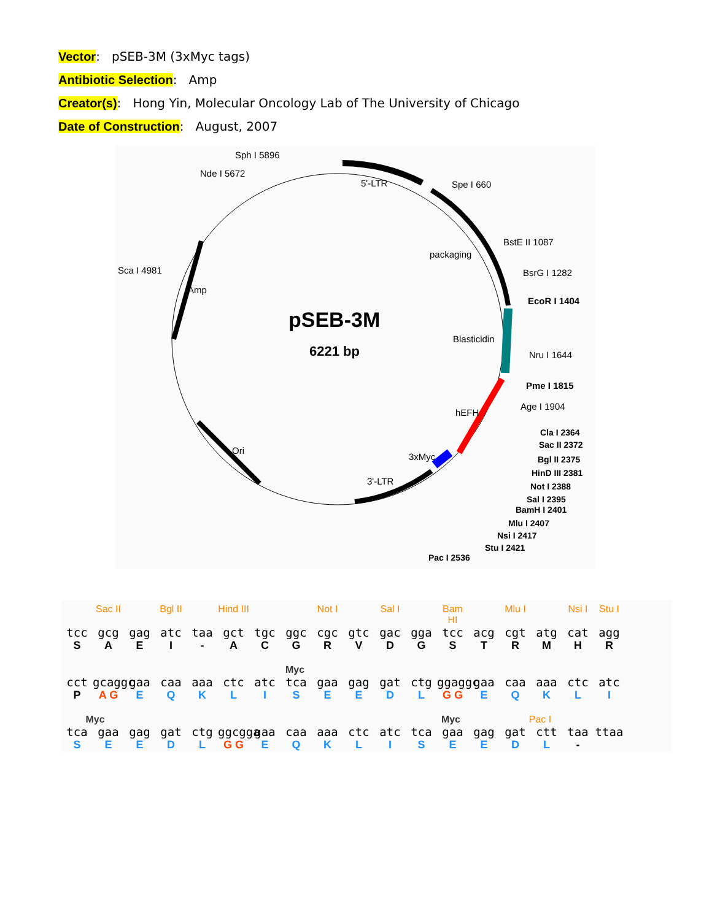Vector: pSEB-3M (3xMyc tags)
Antibiotic Selection: Amp
Creator(s): Hong Yin, Molecular Oncology Lab of The University of Chicago
Date of Construction: August, 2007
pSEB-3M
6221 bp
Sph I 5896
Nde I 5672
5'-LTR
Spe I 660
BstE II 1087
packaging
BsrG I 1282
EcoR I 1404
Sca I 4981
Amp
Blasticidin
Nru I 1644
Pme I 1815
Age I 1904
hEFH
Ori
3xMyc
3'-LTR
Cla I 2364
Sac II 2372
Bgl II 2375
HinD III 2381
Not I 2388
Sal I 2395
BamH I 2401
Mlu I 2407
Nsi I 2417
Stu I 2421
Pac I 2536
Sac II Bgl II Hind III Not I Sal I Bam HI Mlu I Nsi I Stu I
tcc gcg gag atc taa gct tgc ggc cgc gtc gac gga tcc acg cgt atg cat agg
SAEI - ACGRVDGSTRMHR
Myc
cct gcaggc gaa caa aaa ctc atc tca gaa gag gat ctg ggaggc gaa caa aaa ctc atc
P A G EQKLISEEDL G G EQKLI
Myc Myc Pac I
tca gaa gag gat ctg ggcgga gaa caa aaa ctc atc tca gaa gag gat ctt taa ttaa
SEEDL G G EQKLISEEDL -